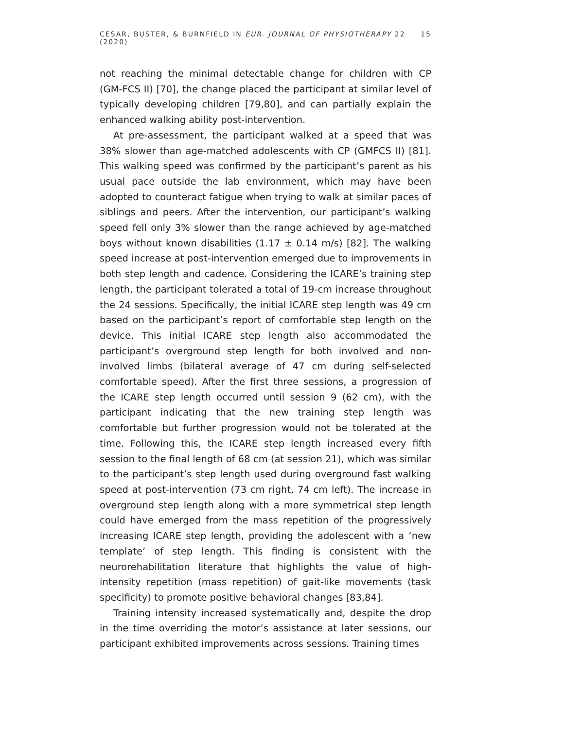CESAR, BUSTER, & BURNFIELD IN EUR. JOURNAL OF PHYSIOTHERAPY 22 (2020) 15
not reaching the minimal detectable change for children with CP (GM-FCS II) [70], the change placed the participant at similar level of typically developing children [79,80], and can partially explain the enhanced walking ability post-intervention.
At pre-assessment, the participant walked at a speed that was 38% slower than age-matched adolescents with CP (GMFCS II) [81]. This walking speed was confirmed by the participant’s parent as his usual pace outside the lab environment, which may have been adopted to counteract fatigue when trying to walk at similar paces of siblings and peers. After the intervention, our participant’s walking speed fell only 3% slower than the range achieved by age-matched boys without known disabilities (1.17 ± 0.14 m/s) [82]. The walking speed increase at post-intervention emerged due to improvements in both step length and cadence. Considering the ICARE’s training step length, the participant tolerated a total of 19-cm increase throughout the 24 sessions. Specifically, the initial ICARE step length was 49 cm based on the participant’s report of comfortable step length on the device. This initial ICARE step length also accommodated the participant’s overground step length for both involved and non-involved limbs (bilateral average of 47 cm during self-selected comfortable speed). After the first three sessions, a progression of the ICARE step length occurred until session 9 (62 cm), with the participant indicating that the new training step length was comfortable but further progression would not be tolerated at the time. Following this, the ICARE step length increased every fifth session to the final length of 68 cm (at session 21), which was similar to the participant’s step length used during overground fast walking speed at post-intervention (73 cm right, 74 cm left). The increase in overground step length along with a more symmetrical step length could have emerged from the mass repetition of the progressively increasing ICARE step length, providing the adolescent with a ‘new template’ of step length. This finding is consistent with the neurorehabilitation literature that highlights the value of high-intensity repetition (mass repetition) of gait-like movements (task specificity) to promote positive behavioral changes [83,84].
Training intensity increased systematically and, despite the drop in the time overriding the motor’s assistance at later sessions, our participant exhibited improvements across sessions. Training times